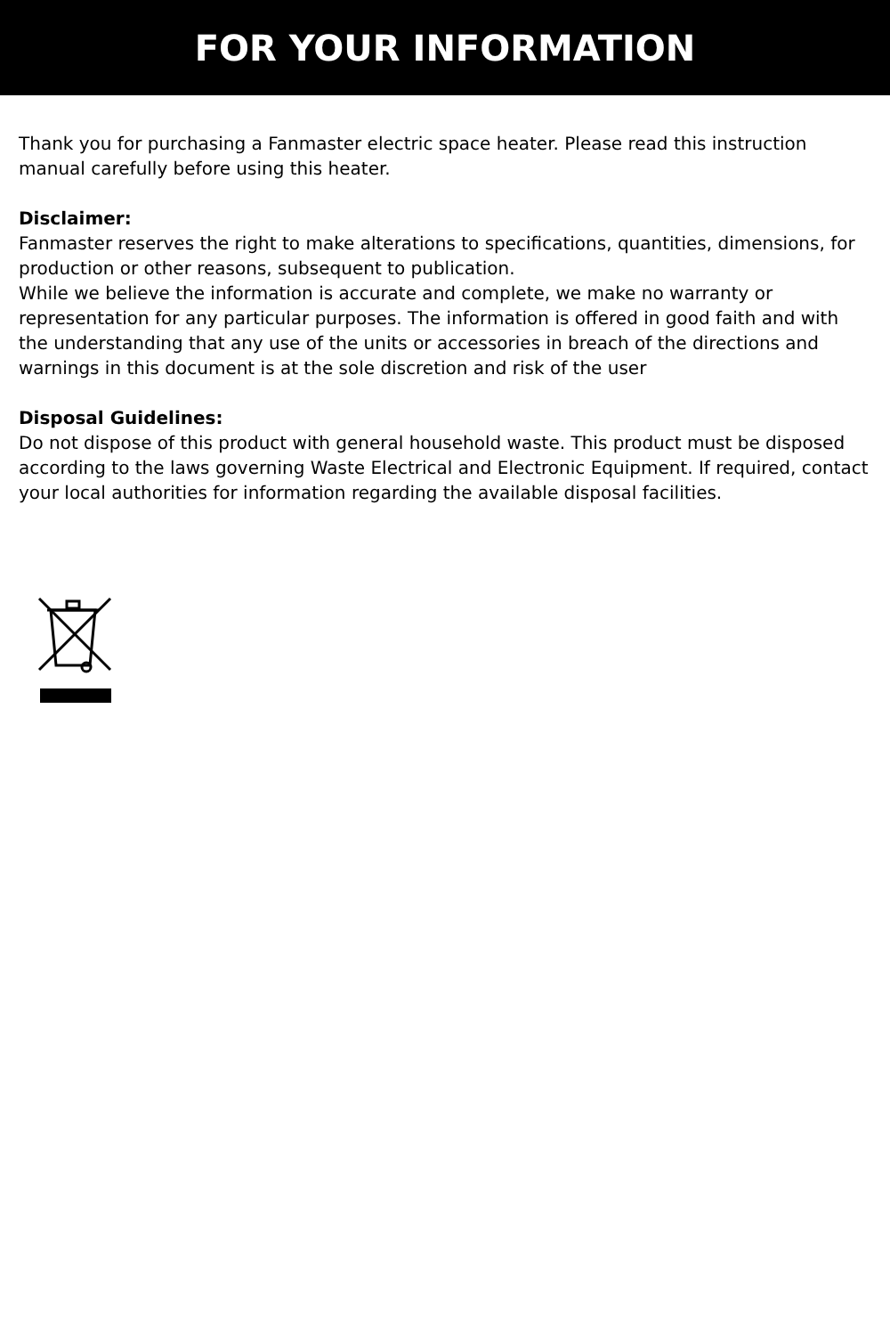FOR YOUR INFORMATION
Thank you for purchasing a Fanmaster electric space heater. Please read this instruction manual carefully before using this heater.
Disclaimer:
Fanmaster reserves the right to make alterations to specifications, quantities, dimensions, for production or other reasons, subsequent to publication.
While we believe the information is accurate and complete, we make no warranty or representation for any particular purposes. The information is offered in good faith and with the understanding that any use of the units or accessories in breach of the directions and warnings in this document is at the sole discretion and risk of the user
Disposal Guidelines:
Do not dispose of this product with general household waste. This product must be disposed according to the laws governing Waste Electrical and Electronic Equipment. If required, contact your local authorities for information regarding the available disposal facilities.